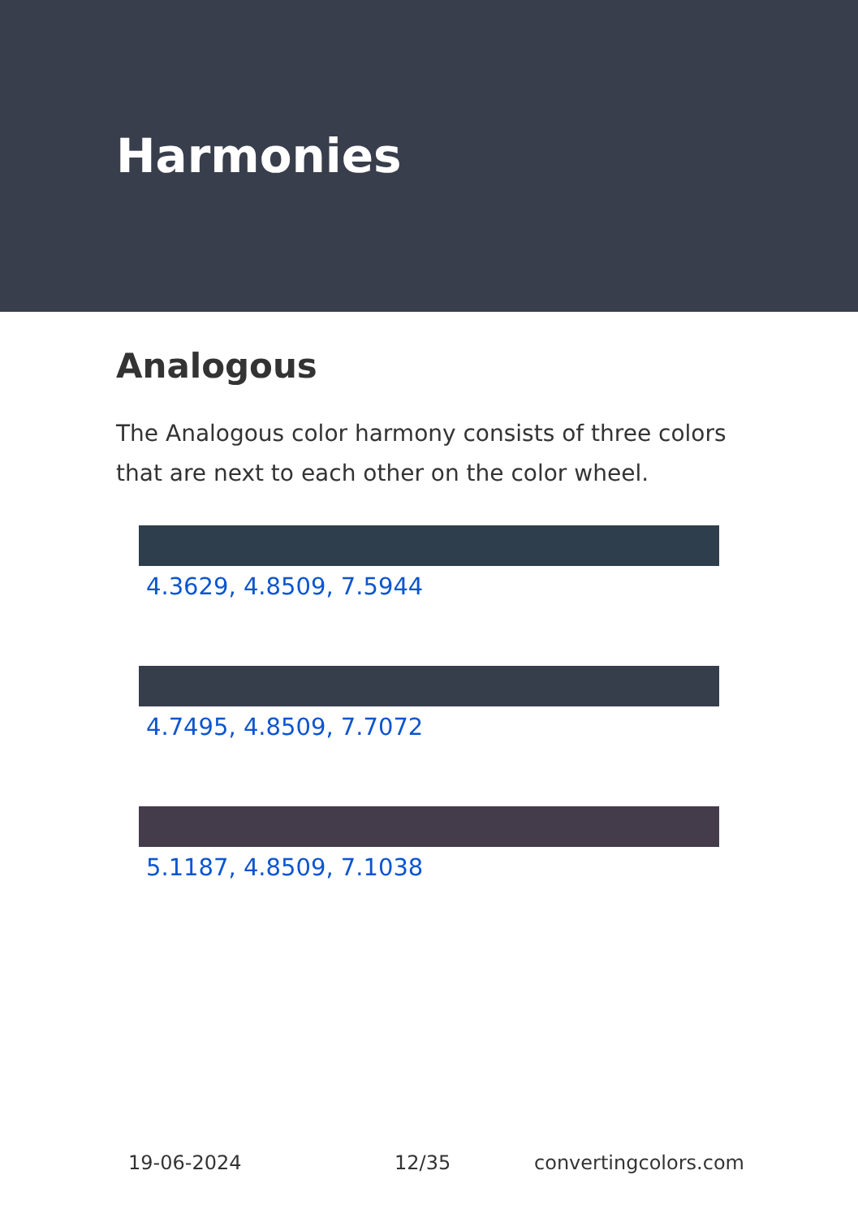Harmonies
Analogous
The Analogous color harmony consists of three colors that are next to each other on the color wheel.
4.3629, 4.8509, 7.5944
4.7495, 4.8509, 7.7072
5.1187, 4.8509, 7.1038
19-06-2024 12/35 convertingcolors.com